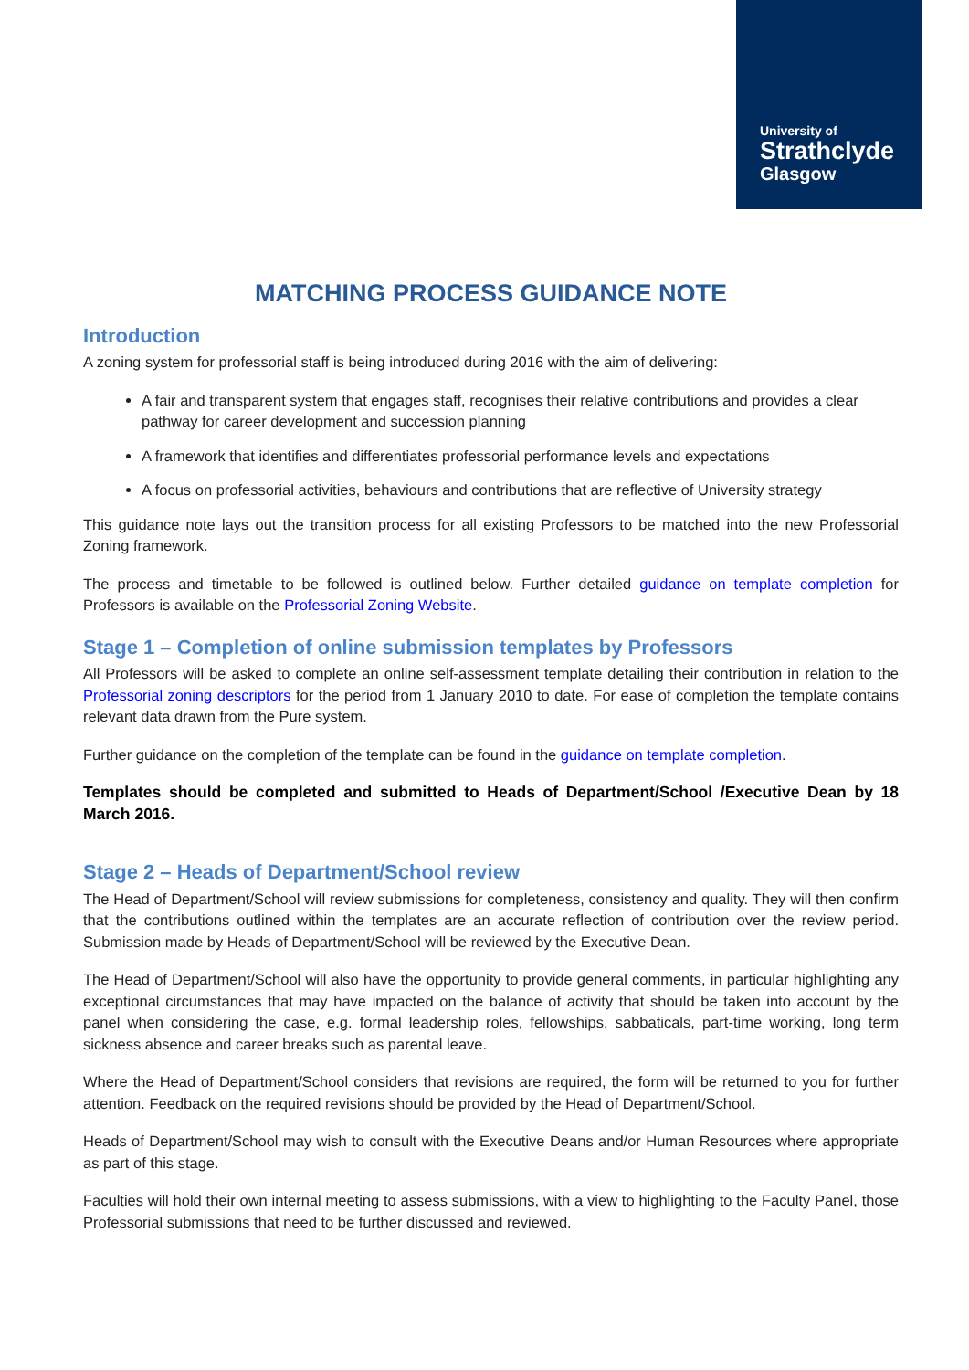University of
Strathclyde
Glasgow
MATCHING PROCESS GUIDANCE NOTE
Introduction
A zoning system for professorial staff is being introduced during 2016 with the aim of delivering:
A fair and transparent system that engages staff, recognises their relative contributions and provides a clear pathway for career development and succession planning
A framework that identifies and differentiates professorial performance levels and expectations
A focus on professorial activities, behaviours and contributions that are reflective of University strategy
This guidance note lays out the transition process for all existing Professors to be matched into the new Professorial Zoning framework.
The process and timetable to be followed is outlined below. Further detailed guidance on template completion for Professors is available on the Professorial Zoning Website.
Stage 1 – Completion of online submission templates by Professors
All Professors will be asked to complete an online self-assessment template detailing their contribution in relation to the Professorial zoning descriptors for the period from 1 January 2010 to date. For ease of completion the template contains relevant data drawn from the Pure system.
Further guidance on the completion of the template can be found in the guidance on template completion.
Templates should be completed and submitted to Heads of Department/School /Executive Dean by 18 March 2016.
Stage 2 – Heads of Department/School review
The Head of Department/School will review submissions for completeness, consistency and quality. They will then confirm that the contributions outlined within the templates are an accurate reflection of contribution over the review period. Submission made by Heads of Department/School will be reviewed by the Executive Dean.
The Head of Department/School will also have the opportunity to provide general comments, in particular highlighting any exceptional circumstances that may have impacted on the balance of activity that should be taken into account by the panel when considering the case, e.g. formal leadership roles, fellowships, sabbaticals, part-time working, long term sickness absence and career breaks such as parental leave.
Where the Head of Department/School considers that revisions are required, the form will be returned to you for further attention. Feedback on the required revisions should be provided by the Head of Department/School.
Heads of Department/School may wish to consult with the Executive Deans and/or Human Resources where appropriate as part of this stage.
Faculties will hold their own internal meeting to assess submissions, with a view to highlighting to the Faculty Panel, those Professorial submissions that need to be further discussed and reviewed.